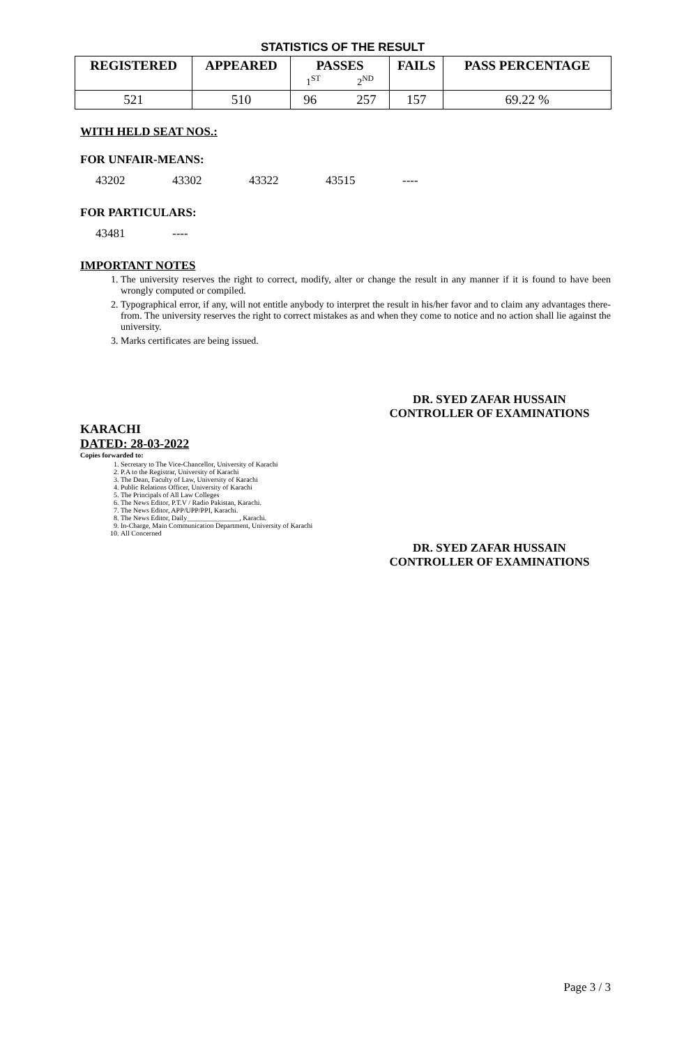STATISTICS OF THE RESULT
| REGISTERED | APPEARED | PASSES 1<sup>ST</sup> 2<sup>ND</sup> | FAILS | PASS PERCENTAGE |
| --- | --- | --- | --- | --- |
| 521 | 510 | 96 257 | 157 | 69.22 % |
WITH HELD SEAT NOS.:
FOR UNFAIR-MEANS:
43202 43302 43322 43515 ----
FOR PARTICULARS:
43481 ----
IMPORTANT NOTES
1. The university reserves the right to correct, modify, alter or change the result in any manner if it is found to have been wrongly computed or compiled.
2. Typographical error, if any, will not entitle anybody to interpret the result in his/her favor and to claim any advantages there-from. The university reserves the right to correct mistakes as and when they come to notice and no action shall lie against the university.
3. Marks certificates are being issued.
DR. SYED ZAFAR HUSSAIN
CONTROLLER OF EXAMINATIONS
KARACHI
DATED: 28-03-2022
Copies forwarded to:
1. Secretary to The Vice-Chancellor, University of Karachi
2. P.A to the Registrar, University of Karachi
3. The Dean, Faculty of Law, University of Karachi
4. Public Relations Officer, University of Karachi
5. The Principals of All Law Colleges
6. The News Editor, P.T.V / Radio Pakistan, Karachi.
7. The News Editor, APP/UPP/PPI, Karachi.
8. The News Editor, Daily_______________, Karachi.
9. In-Charge, Main Communication Department, University of Karachi
10. All Concerned
DR. SYED ZAFAR HUSSAIN
CONTROLLER OF EXAMINATIONS
Page 3 / 3